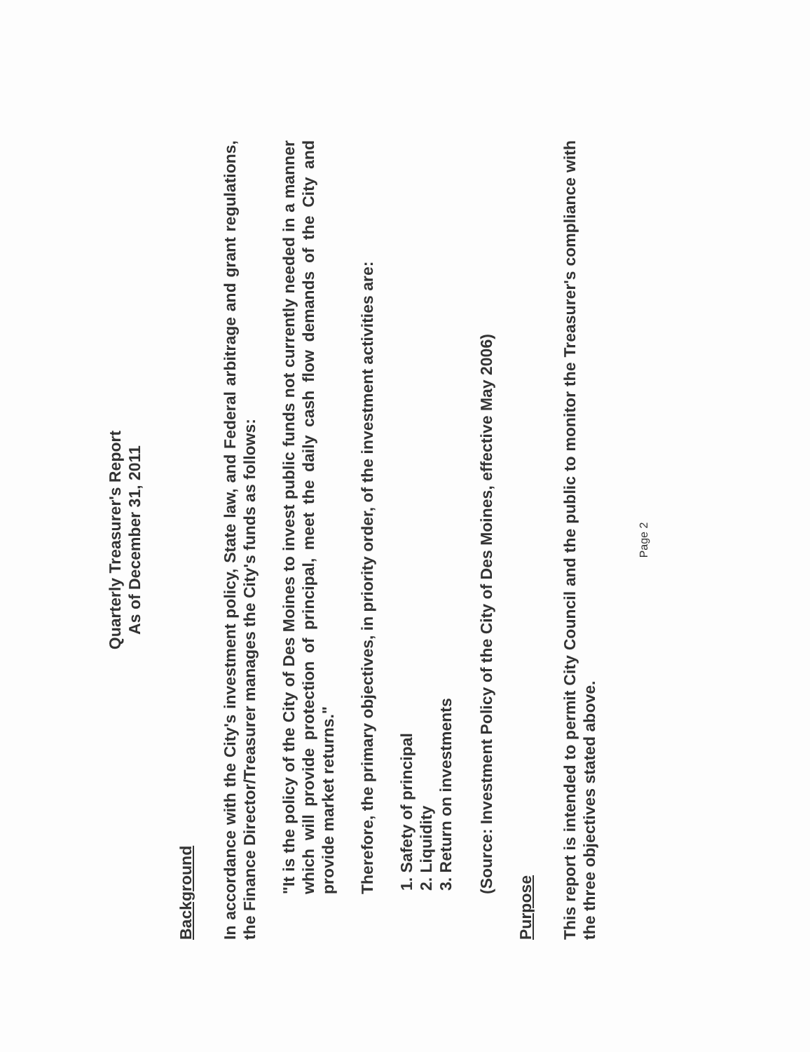Quarterly Treasurer's Report
As of December 31, 2011
Background
In accordance with the City's investment policy, State law, and Federal arbitrage and grant regulations, the Finance Director/Treasurer manages the City's funds as follows:
"It is the policy of the City of Des Moines to invest public funds not currently needed in a manner which will provide protection of principal, meet the daily cash flow demands of the City and provide market returns."
Therefore, the primary objectives, in priority order, of the investment activities are:
1. Safety of principal
2. Liquidity
3. Return on investments
(Source: Investment Policy of the City of Des Moines, effective May 2006)
Purpose
This report is intended to permit City Council and the public to monitor the Treasurer's compliance with the three objectives stated above.
Page 2